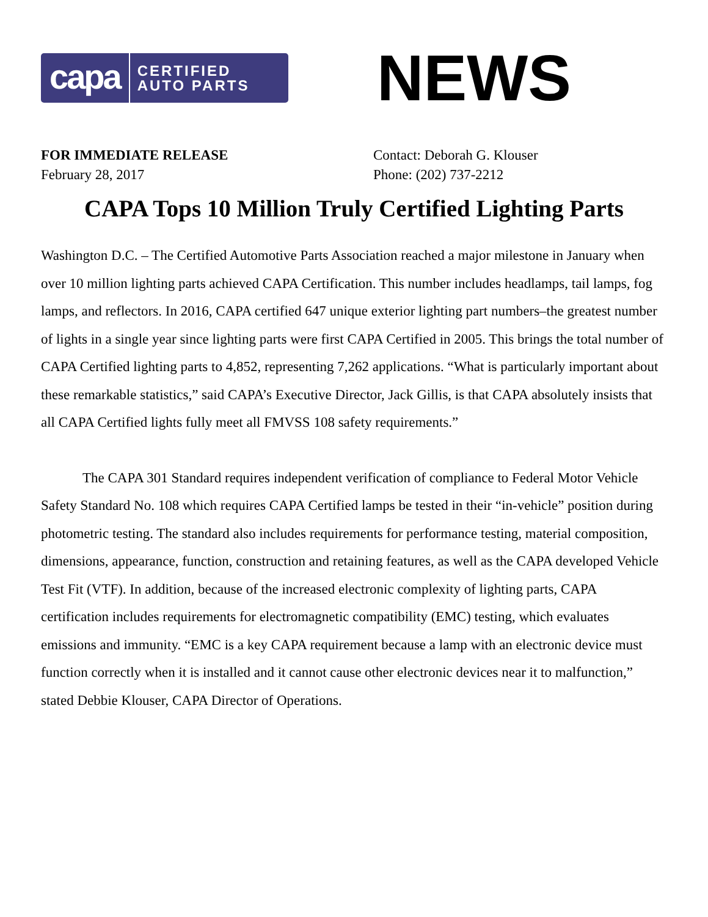capa CERTIFIED
AUTO PARTS
NEWS
FOR IMMEDIATE RELEASE
February 28, 2017
Contact: Deborah G. Klouser
Phone: (202) 737-2212
CAPA Tops 10 Million Truly Certified Lighting Parts
Washington D.C. – The Certified Automotive Parts Association reached a major milestone in January when over 10 million lighting parts achieved CAPA Certification. This number includes headlamps, tail lamps, fog lamps, and reflectors. In 2016, CAPA certified 647 unique exterior lighting part numbers–the greatest number of lights in a single year since lighting parts were first CAPA Certified in 2005. This brings the total number of CAPA Certified lighting parts to 4,852, representing 7,262 applications. “What is particularly important about these remarkable statistics,” said CAPA’s Executive Director, Jack Gillis, is that CAPA absolutely insists that all CAPA Certified lights fully meet all FMVSS 108 safety requirements.”
The CAPA 301 Standard requires independent verification of compliance to Federal Motor Vehicle Safety Standard No. 108 which requires CAPA Certified lamps be tested in their “in-vehicle” position during photometric testing. The standard also includes requirements for performance testing, material composition, dimensions, appearance, function, construction and retaining features, as well as the CAPA developed Vehicle Test Fit (VTF). In addition, because of the increased electronic complexity of lighting parts, CAPA certification includes requirements for electromagnetic compatibility (EMC) testing, which evaluates emissions and immunity. “EMC is a key CAPA requirement because a lamp with an electronic device must function correctly when it is installed and it cannot cause other electronic devices near it to malfunction,” stated Debbie Klouser, CAPA Director of Operations.